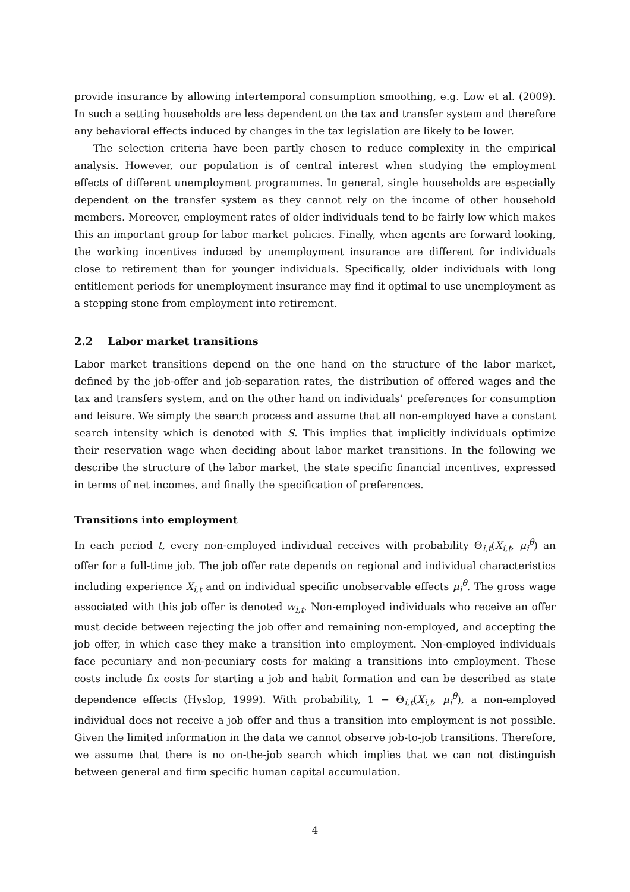provide insurance by allowing intertemporal consumption smoothing, e.g. Low et al. (2009). In such a setting households are less dependent on the tax and transfer system and therefore any behavioral effects induced by changes in the tax legislation are likely to be lower.
The selection criteria have been partly chosen to reduce complexity in the empirical analysis. However, our population is of central interest when studying the employment effects of different unemployment programmes. In general, single households are especially dependent on the transfer system as they cannot rely on the income of other household members. Moreover, employment rates of older individuals tend to be fairly low which makes this an important group for labor market policies. Finally, when agents are forward looking, the working incentives induced by unemployment insurance are different for individuals close to retirement than for younger individuals. Specifically, older individuals with long entitlement periods for unemployment insurance may find it optimal to use unemployment as a stepping stone from employment into retirement.
2.2 Labor market transitions
Labor market transitions depend on the one hand on the structure of the labor market, defined by the job-offer and job-separation rates, the distribution of offered wages and the tax and transfers system, and on the other hand on individuals’ preferences for consumption and leisure. We simply the search process and assume that all non-employed have a constant search intensity which is denoted with S. This implies that implicitly individuals optimize their reservation wage when deciding about labor market transitions. In the following we describe the structure of the labor market, the state specific financial incentives, expressed in terms of net incomes, and finally the specification of preferences.
Transitions into employment
In each period t, every non-employed individual receives with probability Θ<sub>i,t</sub>(X<sub>i,t</sub>, μ<sub>i</sub><sup>θ</sup>) an offer for a full-time job. The job offer rate depends on regional and individual characteristics including experience X<sub>i,t</sub> and on individual specific unobservable effects μ<sub>i</sub><sup>θ</sup>. The gross wage associated with this job offer is denoted w<sub>i,t</sub>. Non-employed individuals who receive an offer must decide between rejecting the job offer and remaining non-employed, and accepting the job offer, in which case they make a transition into employment. Non-employed individuals face pecuniary and non-pecuniary costs for making a transitions into employment. These costs include fix costs for starting a job and habit formation and can be described as state dependence effects (Hyslop, 1999). With probability, 1 − Θ<sub>i,t</sub>(X<sub>i,t</sub>, μ<sub>i</sub><sup>θ</sup>), a non-employed individual does not receive a job offer and thus a transition into employment is not possible. Given the limited information in the data we cannot observe job-to-job transitions. Therefore, we assume that there is no on-the-job search which implies that we can not distinguish between general and firm specific human capital accumulation.
4